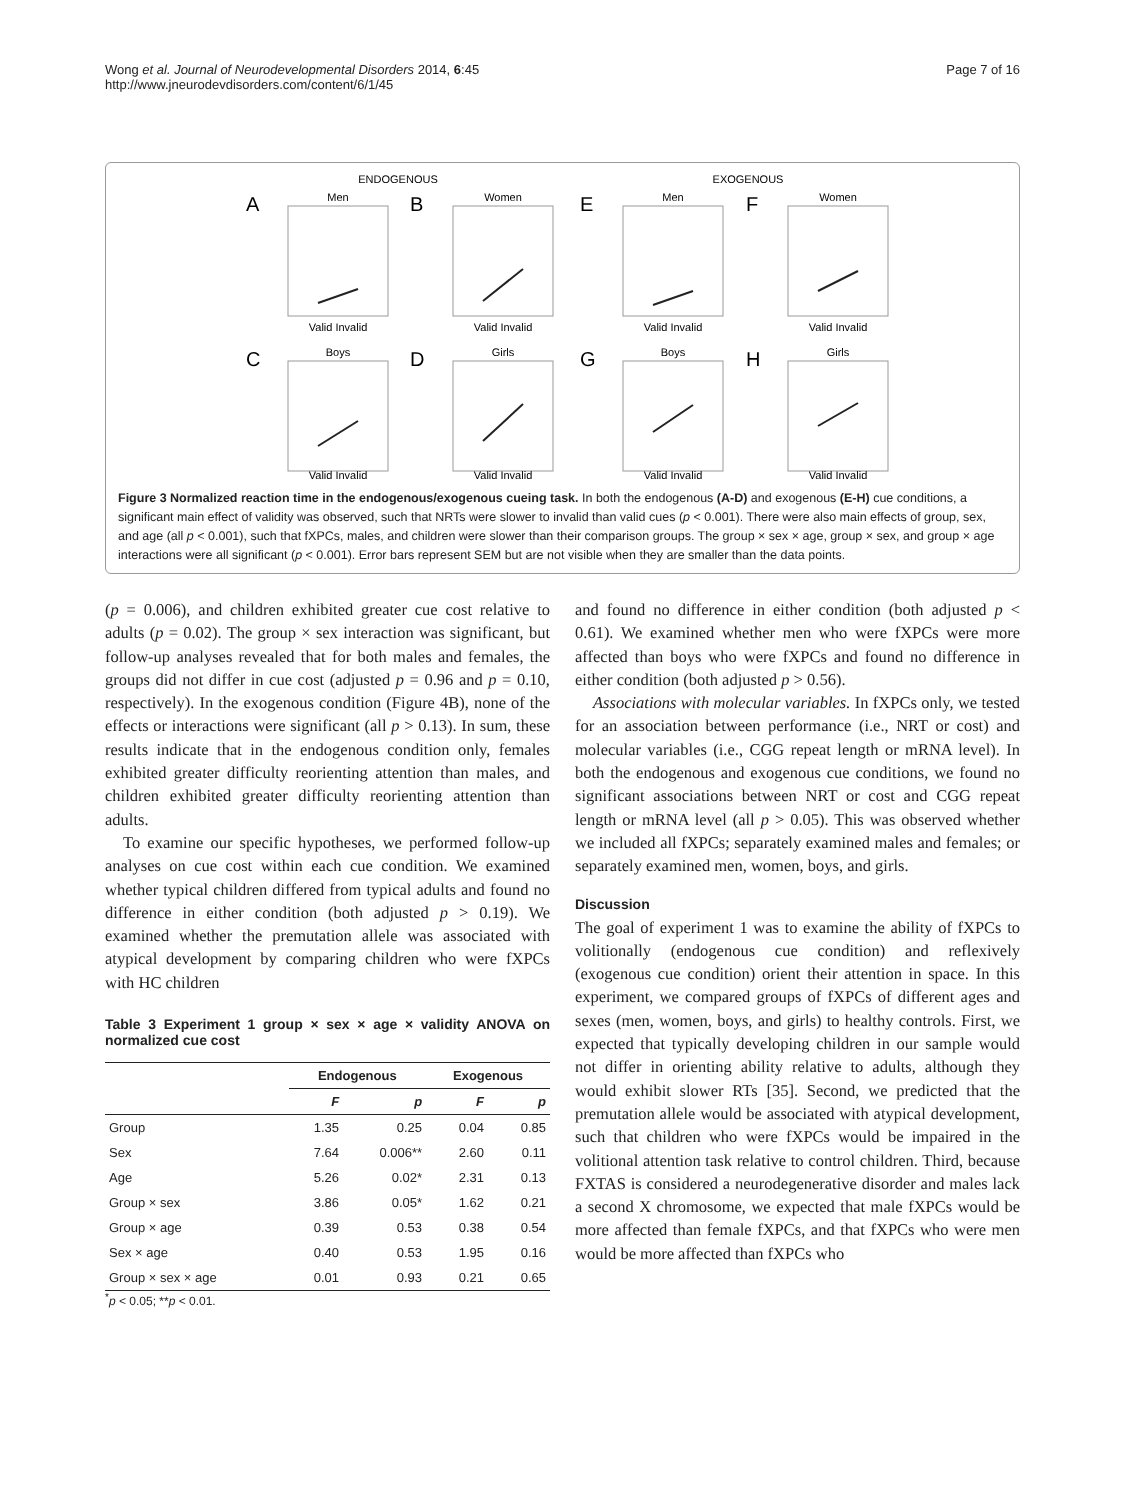Wong et al. Journal of Neurodevelopmental Disorders 2014, 6:45
http://www.jneurodevdisorders.com/content/6/1/45
Page 7 of 16
ENDOGENOUS
EXOGENOUS
A
B
E
F
C
D
G
H
Men
Women
Men
Women
Boys
Girls
Boys
Girls
Valid Invalid
Valid Invalid
Valid Invalid
Valid Invalid
Valid Invalid
Valid Invalid
Valid Invalid
Valid Invalid
Figure 3 Normalized reaction time in the endogenous/exogenous cueing task. In both the endogenous (A-D) and exogenous (E-H) cue conditions, a significant main effect of validity was observed, such that NRTs were slower to invalid than valid cues (p < 0.001). There were also main effects of group, sex, and age (all p < 0.001), such that fXPCs, males, and children were slower than their comparison groups. The group × sex × age, group × sex, and group × age interactions were all significant (p < 0.001). Error bars represent SEM but are not visible when they are smaller than the data points.
(p = 0.006), and children exhibited greater cue cost relative to adults (p = 0.02). The group × sex interaction was significant, but follow-up analyses revealed that for both males and females, the groups did not differ in cue cost (adjusted p = 0.96 and p = 0.10, respectively). In the exogenous condition (Figure 4B), none of the effects or interactions were significant (all p > 0.13). In sum, these results indicate that in the endogenous condition only, females exhibited greater difficulty reorienting attention than males, and children exhibited greater difficulty reorienting attention than adults.
To examine our specific hypotheses, we performed follow-up analyses on cue cost within each cue condition. We examined whether typical children differed from typical adults and found no difference in either condition (both adjusted p > 0.19). We examined whether the premutation allele was associated with atypical development by comparing children who were fXPCs with HC children
Table 3 Experiment 1 group × sex × age × validity ANOVA on normalized cue cost
| | Endogenous | | Exogenous | |
| --- | --- | --- | --- | --- |
| | F | p | F | p |
| Group | 1.35 | 0.25 | 0.04 | 0.85 |
| Sex | 7.64 | 0.006** | 2.60 | 0.11 |
| Age | 5.26 | 0.02* | 2.31 | 0.13 |
| Group × sex | 3.86 | 0.05* | 1.62 | 0.21 |
| Group × age | 0.39 | 0.53 | 0.38 | 0.54 |
| Sex × age | 0.40 | 0.53 | 1.95 | 0.16 |
| Group × sex × age | 0.01 | 0.93 | 0.21 | 0.65 |
<sup>*</sup> p < 0.05; **p < 0.01.
and found no difference in either condition (both adjusted p < 0.61). We examined whether men who were fXPCs were more affected than boys who were fXPCs and found no difference in either condition (both adjusted p > 0.56).
Associations with molecular variables. In fXPCs only, we tested for an association between performance (i.e., NRT or cost) and molecular variables (i.e., CGG repeat length or mRNA level). In both the endogenous and exogenous cue conditions, we found no significant associations between NRT or cost and CGG repeat length or mRNA level (all p > 0.05). This was observed whether we included all fXPCs; separately examined males and females; or separately examined men, women, boys, and girls.
Discussion
The goal of experiment 1 was to examine the ability of fXPCs to volitionally (endogenous cue condition) and reflexively (exogenous cue condition) orient their attention in space. In this experiment, we compared groups of fXPCs of different ages and sexes (men, women, boys, and girls) to healthy controls. First, we expected that typically developing children in our sample would not differ in orienting ability relative to adults, although they would exhibit slower RTs [35]. Second, we predicted that the premutation allele would be associated with atypical development, such that children who were fXPCs would be impaired in the volitional attention task relative to control children. Third, because FXTAS is considered a neurodegenerative disorder and males lack a second X chromosome, we expected that male fXPCs would be more affected than female fXPCs, and that fXPCs who were men would be more affected than fXPCs who